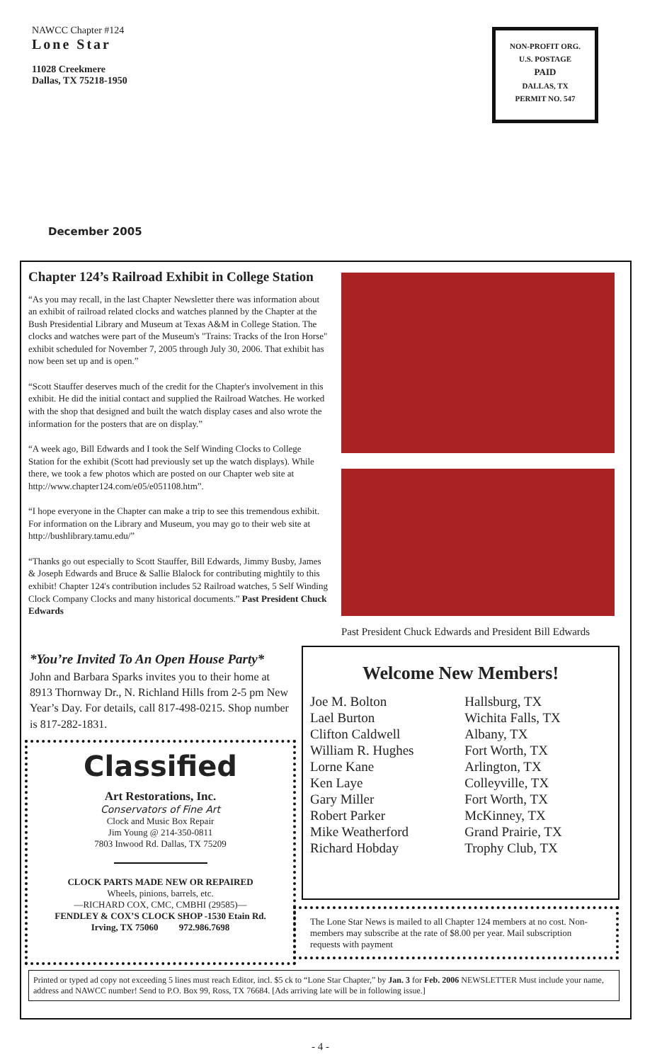NAWCC Chapter #124
Lone Star
11028 Creekmere
Dallas, TX 75218-1950
NON-PROFIT ORG.
U.S. POSTAGE
PAID
DALLAS, TX
PERMIT NO. 547
December 2005
Chapter 124’s Railroad Exhibit in College Station
“As you may recall, in the last Chapter Newsletter there was information about an exhibit of railroad related clocks and watches planned by the Chapter at the Bush Presidential Library and Museum at Texas A&M in College Station. The clocks and watches were part of the Museum's "Trains: Tracks of the Iron Horse" exhibit scheduled for November 7, 2005 through July 30, 2006. That exhibit has now been set up and is open.”
“Scott Stauffer deserves much of the credit for the Chapter's involvement in this exhibit. He did the initial contact and supplied the Railroad Watches. He worked with the shop that designed and built the watch display cases and also wrote the information for the posters that are on display.”
“A week ago, Bill Edwards and I took the Self Winding Clocks to College Station for the exhibit (Scott had previously set up the watch displays). While there, we took a few photos which are posted on our Chapter web site at http://www.chapter124.com/e05/e051108.htm”.
“I hope everyone in the Chapter can make a trip to see this tremendous exhibit. For information on the Library and Museum, you may go to their web site at http://bushlibrary.tamu.edu/”
“Thanks go out especially to Scott Stauffer, Bill Edwards, Jimmy Busby, James & Joseph Edwards and Bruce & Sallie Blalock for contributing mightily to this exhibit! Chapter 124's contribution includes 52 Railroad watches, 5 Self Winding Clock Company Clocks and many historical documents.” Past President Chuck Edwards
Past President Chuck Edwards and President Bill Edwards
*You’re Invited To An Open House Party*
John and Barbara Sparks invites you to their home at 8913 Thornway Dr., N. Richland Hills from 2-5 pm New Year’s Day. For details, call 817-498-0215. Shop number is 817-282-1831.
Welcome New Members!
| Joe M. Bolton | Hallsburg, TX |
| Lael Burton | Wichita Falls, TX |
| Clifton Caldwell | Albany, TX |
| William R. Hughes | Fort Worth, TX |
| Lorne Kane | Arlington, TX |
| Ken Laye | Colleyville, TX |
| Gary Miller | Fort Worth, TX |
| Robert Parker | McKinney, TX |
| Mike Weatherford | Grand Prairie, TX |
| Richard Hobday | Trophy Club, TX |
Classified
Art Restorations, Inc.
Conservators of Fine Art
Clock and Music Box Repair
Jim Young @ 214-350-0811
7803 Inwood Rd. Dallas, TX 75209
CLOCK PARTS MADE NEW OR REPAIRED
Wheels, pinions, barrels, etc.
—RICHARD COX, CMC, CMBHI (29585)—
FENDLEY & COX’S CLOCK SHOP -1530 Etain Rd.
Irving, TX 75060 972.986.7698
The Lone Star News is mailed to all Chapter 124 members at no cost. Non-members may subscribe at the rate of $8.00 per year. Mail subscription requests with payment
Printed or typed ad copy not exceeding 5 lines must reach Editor, incl. $5 ck to “Lone Star Chapter,” by Jan. 3 for Feb. 2006 NEWSLETTER Must include your name, address and NAWCC number! Send to P.O. Box 99, Ross, TX 76684. [Ads arriving late will be in following issue.]
- 4 -